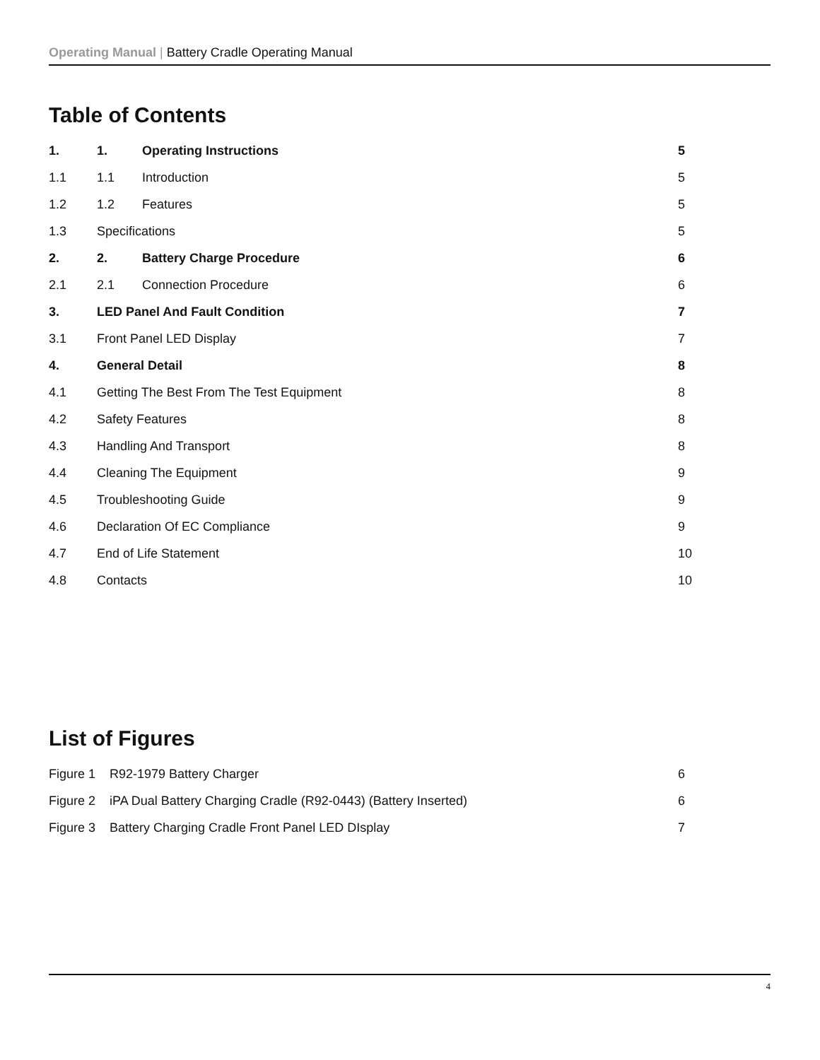Operating Manual | Battery Cradle Operating Manual
Table of Contents
1. 1. Operating Instructions 5
1.1 1.1 Introduction 5
1.2 1.2 Features 5
1.3 Specifications 5
2. 2. Battery Charge Procedure 6
2.1 2.1 Connection Procedure 6
3. LED Panel And Fault Condition 7
3.1 Front Panel LED Display 7
4. General Detail 8
4.1 Getting The Best From The Test Equipment 8
4.2 Safety Features 8
4.3 Handling And Transport 8
4.4 Cleaning The Equipment 9
4.5 Troubleshooting Guide 9
4.6 Declaration Of EC Compliance 9
4.7 End of Life Statement 10
4.8 Contacts 10
List of Figures
Figure 1 R92-1979 Battery Charger 6
Figure 2 iPA Dual Battery Charging Cradle (R92-0443) (Battery Inserted) 6
Figure 3 Battery Charging Cradle Front Panel LED DIsplay 7
4